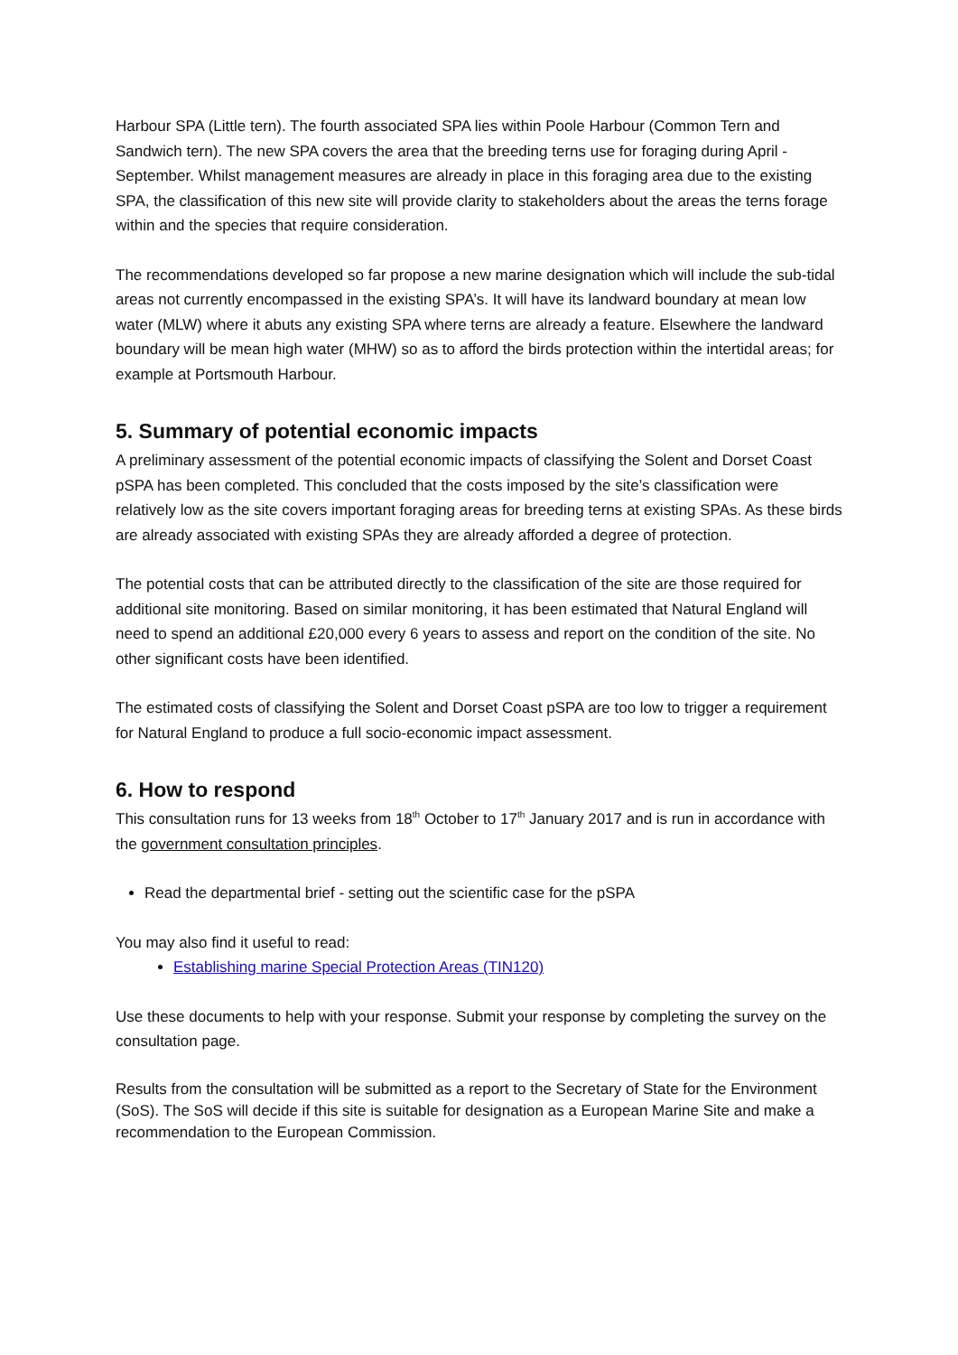Harbour SPA (Little tern). The fourth associated SPA lies within Poole Harbour (Common Tern and Sandwich tern). The new SPA covers the area that the breeding terns use for foraging during April - September. Whilst management measures are already in place in this foraging area due to the existing SPA, the classification of this new site will provide clarity to stakeholders about the areas the terns forage within and the species that require consideration.
The recommendations developed so far propose a new marine designation which will include the sub-tidal areas not currently encompassed in the existing SPA’s. It will have its landward boundary at mean low water (MLW) where it abuts any existing SPA where terns are already a feature. Elsewhere the landward boundary will be mean high water (MHW) so as to afford the birds protection within the intertidal areas; for example at Portsmouth Harbour.
5. Summary of potential economic impacts
A preliminary assessment of the potential economic impacts of classifying the Solent and Dorset Coast pSPA has been completed. This concluded that the costs imposed by the site’s classification were relatively low as the site covers important foraging areas for breeding terns at existing SPAs. As these birds are already associated with existing SPAs they are already afforded a degree of protection.
The potential costs that can be attributed directly to the classification of the site are those required for additional site monitoring. Based on similar monitoring, it has been estimated that Natural England will need to spend an additional £20,000 every 6 years to assess and report on the condition of the site. No other significant costs have been identified.
The estimated costs of classifying the Solent and Dorset Coast pSPA are too low to trigger a requirement for Natural England to produce a full socio-economic impact assessment.
6. How to respond
This consultation runs for 13 weeks from 18<sup>th</sup> October to 17<sup>th</sup> January 2017 and is run in accordance with the government consultation principles.
Read the departmental brief - setting out the scientific case for the pSPA
You may also find it useful to read:
Establishing marine Special Protection Areas (TIN120)
Use these documents to help with your response. Submit your response by completing the survey on the consultation page.
Results from the consultation will be submitted as a report to the Secretary of State for the Environment (SoS). The SoS will decide if this site is suitable for designation as a European Marine Site and make a recommendation to the European Commission.